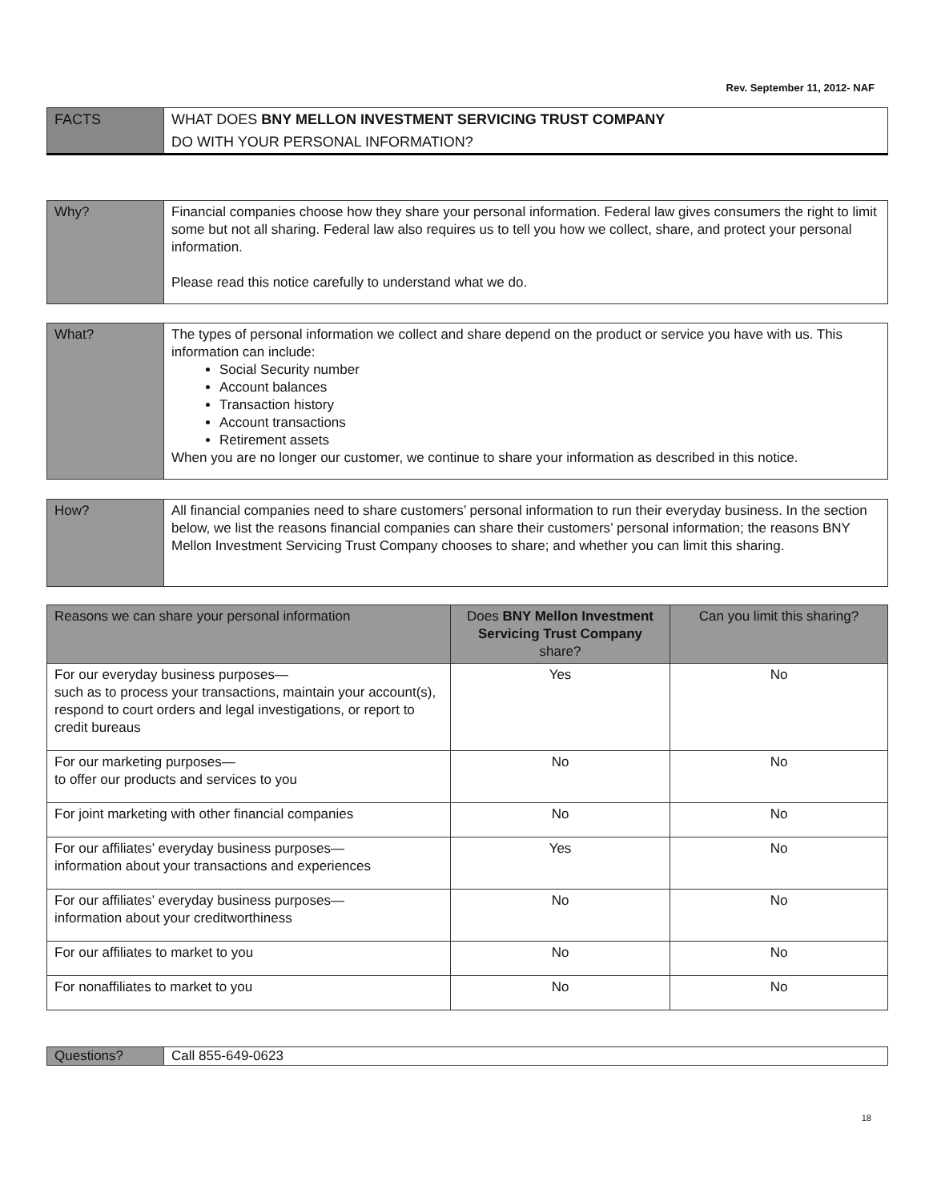Rev. September 11, 2012- NAF
| FACTS | WHAT DOES BNY MELLON INVESTMENT SERVICING TRUST COMPANY |
| | DO WITH YOUR PERSONAL INFORMATION? |
| Why? | Financial companies choose how they share your personal information. Federal law gives consumers the right to limit some but not all sharing. Federal law also requires us to tell you how we collect, share, and protect your personal information. Please read this notice carefully to understand what we do. |
| What? | The types of personal information we collect and share depend on the product or service you have with us. This information can include: Social Security number Account balances Transaction history Account transactions Retirement assets When you are no longer our customer, we continue to share your information as described in this notice. |
| How? | All financial companies need to share customers’ personal information to run their everyday business. In the section below, we list the reasons financial companies can share their customers’ personal information; the reasons BNY Mellon Investment Servicing Trust Company chooses to share; and whether you can limit this sharing. |
| Reasons we can share your personal information | Does BNY Mellon Investment Servicing Trust Company share? | Can you limit this sharing? |
| --- | --- | --- |
| For our everyday business purposes— such as to process your transactions, maintain your account(s), respond to court orders and legal investigations, or report to credit bureaus | Yes | No |
| For our marketing purposes— to offer our products and services to you | No | No |
| For joint marketing with other financial companies | No | No |
| For our affiliates’ everyday business purposes— information about your transactions and experiences | Yes | No |
| For our affiliates’ everyday business purposes— information about your creditworthiness | No | No |
| For our affiliates to market to you | No | No |
| For nonaffiliates to market to you | No | No |
| Questions? | Call 855-649-0623 |
18